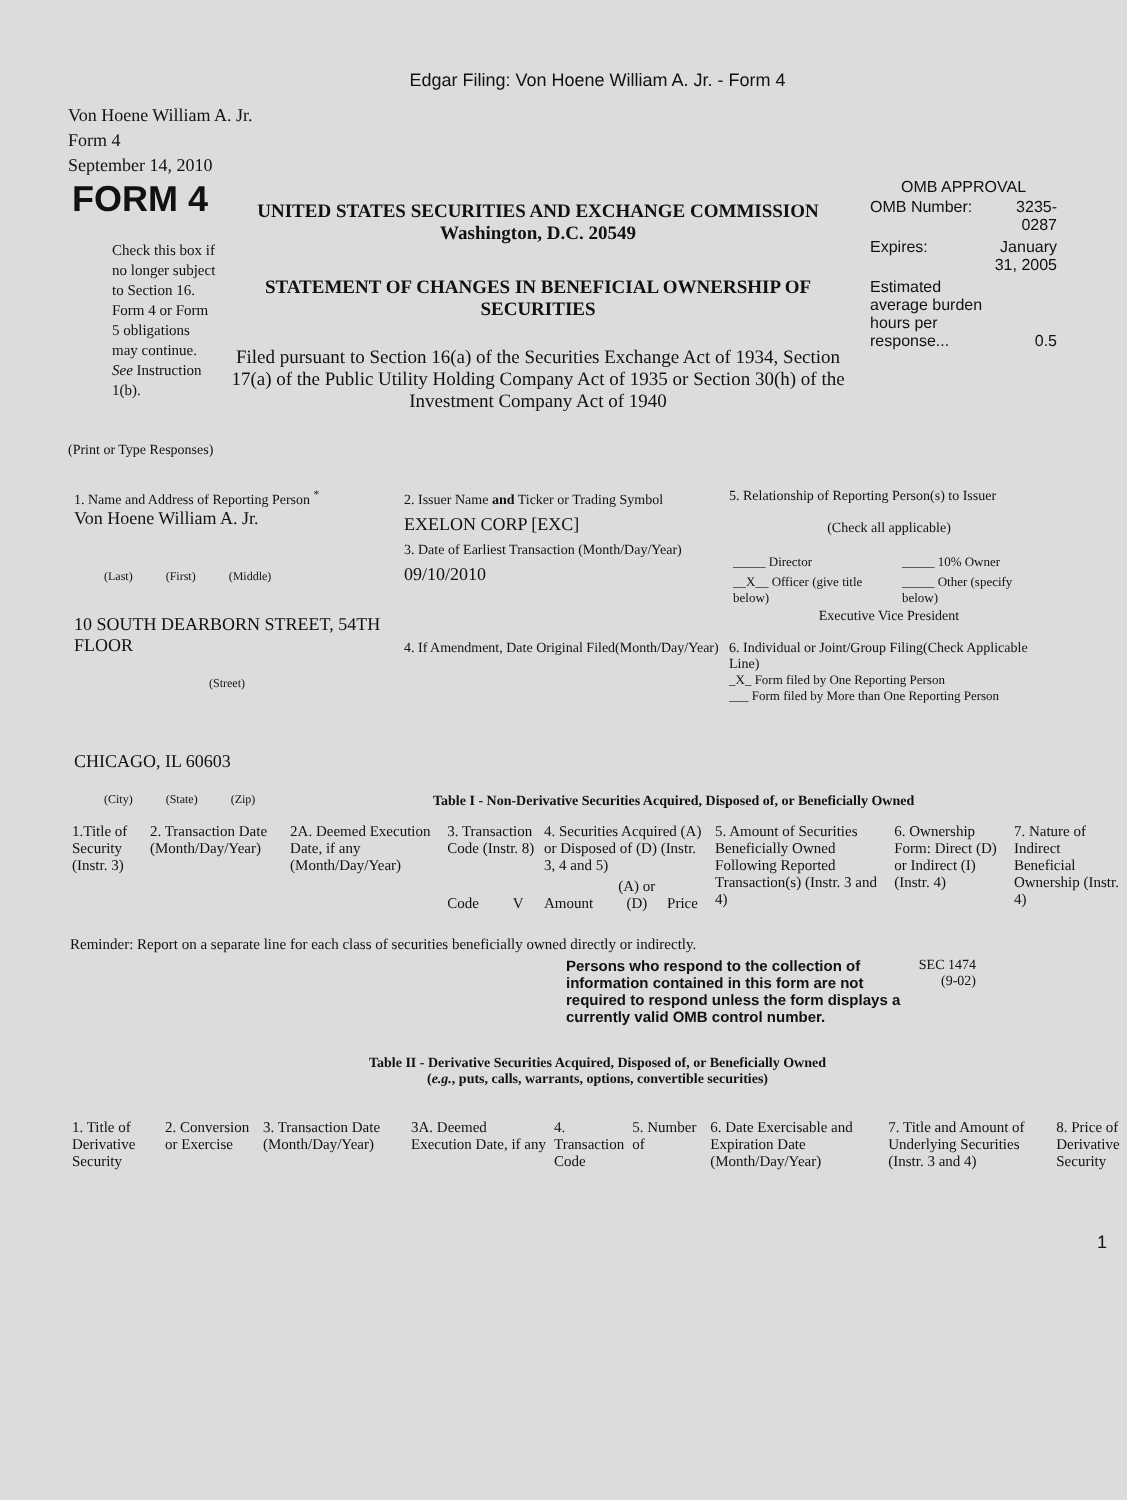Edgar Filing: Von Hoene William A. Jr. - Form 4
Von Hoene William A. Jr.
Form 4
September 14, 2010
FORM 4
Check this box if no longer subject to Section 16. Form 4 or Form 5 obligations may continue. See Instruction 1(b).
UNITED STATES SECURITIES AND EXCHANGE COMMISSION
Washington, D.C. 20549
STATEMENT OF CHANGES IN BENEFICIAL OWNERSHIP OF SECURITIES
Filed pursuant to Section 16(a) of the Securities Exchange Act of 1934, Section 17(a) of the Public Utility Holding Company Act of 1935 or Section 30(h) of the Investment Company Act of 1940
OMB APPROVAL
| OMB Number: | 3235-0287 |
| Expires: | January 31, 2005 |
| Estimated average burden hours per response... | 0.5 |
(Print or Type Responses)
1. Name and Address of Reporting Person <sup>*</sup>
Von Hoene William A. Jr.
(Last) (First) (Middle)
10 SOUTH DEARBORN STREET, 54TH FLOOR
(Street)
CHICAGO, IL 60603
(City) (State) (Zip)
2. Issuer Name and Ticker or Trading Symbol
EXELON CORP [EXC]
3. Date of Earliest Transaction (Month/Day/Year)
09/10/2010
4. If Amendment, Date Original Filed(Month/Day/Year)
5. Relationship of Reporting Person(s) to Issuer
(Check all applicable)
| _____ Director | _____ 10% Owner |
| __X__ Officer (give title below) | _____ Other (specify below) |
Executive Vice President
6. Individual or Joint/Group Filing(Check Applicable Line)
_X_ Form filed by One Reporting Person
___ Form filed by More than One Reporting Person
Table I - Non-Derivative Securities Acquired, Disposed of, or Beneficially Owned
| 1.Title of Security (Instr. 3) | 2. Transaction Date (Month/Day/Year) | 2A. Deemed Execution Date, if any (Month/Day/Year) | 3. Transaction Code (Instr. 8) | | 4. Securities Acquired (A) or Disposed of (D) (Instr. 3, 4 and 5) | | | 5. Amount of Securities Beneficially Owned Following Reported Transaction(s) (Instr. 3 and 4) | 6. Ownership Form: Direct (D) or Indirect (I) (Instr. 4) | 7. Nature of Indirect Beneficial Ownership (Instr. 4) |
| | | | Code | V | Amount | (A) or (D) | Price | | | |
Reminder: Report on a separate line for each class of securities beneficially owned directly or indirectly.
Persons who respond to the collection of information contained in this form are not required to respond unless the form displays a currently valid OMB control number.
SEC 1474 (9-02)
Table II - Derivative Securities Acquired, Disposed of, or Beneficially Owned
(e.g., puts, calls, warrants, options, convertible securities)
| 1. Title of Derivative Security | 2. Conversion or Exercise | 3. Transaction Date (Month/Day/Year) | 3A. Deemed Execution Date, if any | 4. Transaction Code | 5. Number of | 6. Date Exercisable and Expiration Date (Month/Day/Year) | 7. Title and Amount of Underlying Securities (Instr. 3 and 4) | 8. Price of Derivative Security |
1